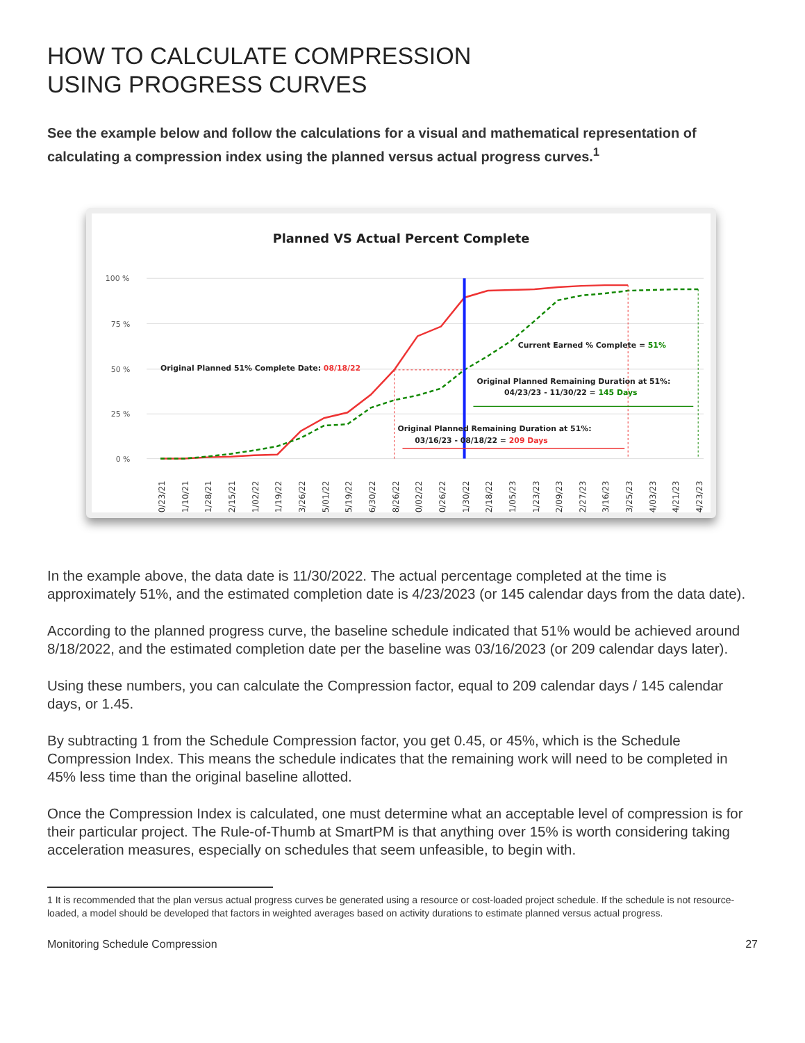HOW TO CALCULATE COMPRESSION
USING PROGRESS CURVES
See the example below and follow the calculations for a visual and mathematical representation of calculating a compression index using the planned versus actual progress curves.<sup>1</sup>
Planned VS Actual Percent Complete
100 %
75 %
50 %
25 %
0 %
Original Planned 51% Complete Date: 08/18/22
Current Earned % Complete = 51%
Original Planned Remaining Duration at 51%:
04/23/23 - 11/30/22 = 145 Days
Original Planned Remaining Duration at 51%:
03/16/23 - 08/18/22 = 209 Days
10/23/21
11/10/21
11/28/21
12/15/21
01/02/22
01/19/22
03/26/22
05/01/22
05/19/22
06/30/22
08/26/22
10/02/22
10/26/22
11/30/22
12/18/22
01/05/23
01/23/23
02/09/23
02/27/23
03/16/23
03/25/23
04/03/23
04/21/23
04/23/23
In the example above, the data date is 11/30/2022. The actual percentage completed at the time is approximately 51%, and the estimated completion date is 4/23/2023 (or 145 calendar days from the data date).
According to the planned progress curve, the baseline schedule indicated that 51% would be achieved around 8/18/2022, and the estimated completion date per the baseline was 03/16/2023 (or 209 calendar days later).
Using these numbers, you can calculate the Compression factor, equal to 209 calendar days / 145 calendar days, or 1.45.
By subtracting 1 from the Schedule Compression factor, you get 0.45, or 45%, which is the Schedule Compression Index. This means the schedule indicates that the remaining work will need to be completed in 45% less time than the original baseline allotted.
Once the Compression Index is calculated, one must determine what an acceptable level of compression is for their particular project. The Rule-of-Thumb at SmartPM is that anything over 15% is worth considering taking acceleration measures, especially on schedules that seem unfeasible, to begin with.
1 It is recommended that the plan versus actual progress curves be generated using a resource or cost-loaded project schedule. If the schedule is not resource-loaded, a model should be developed that factors in weighted averages based on activity durations to estimate planned versus actual progress.
Monitoring Schedule Compression 27